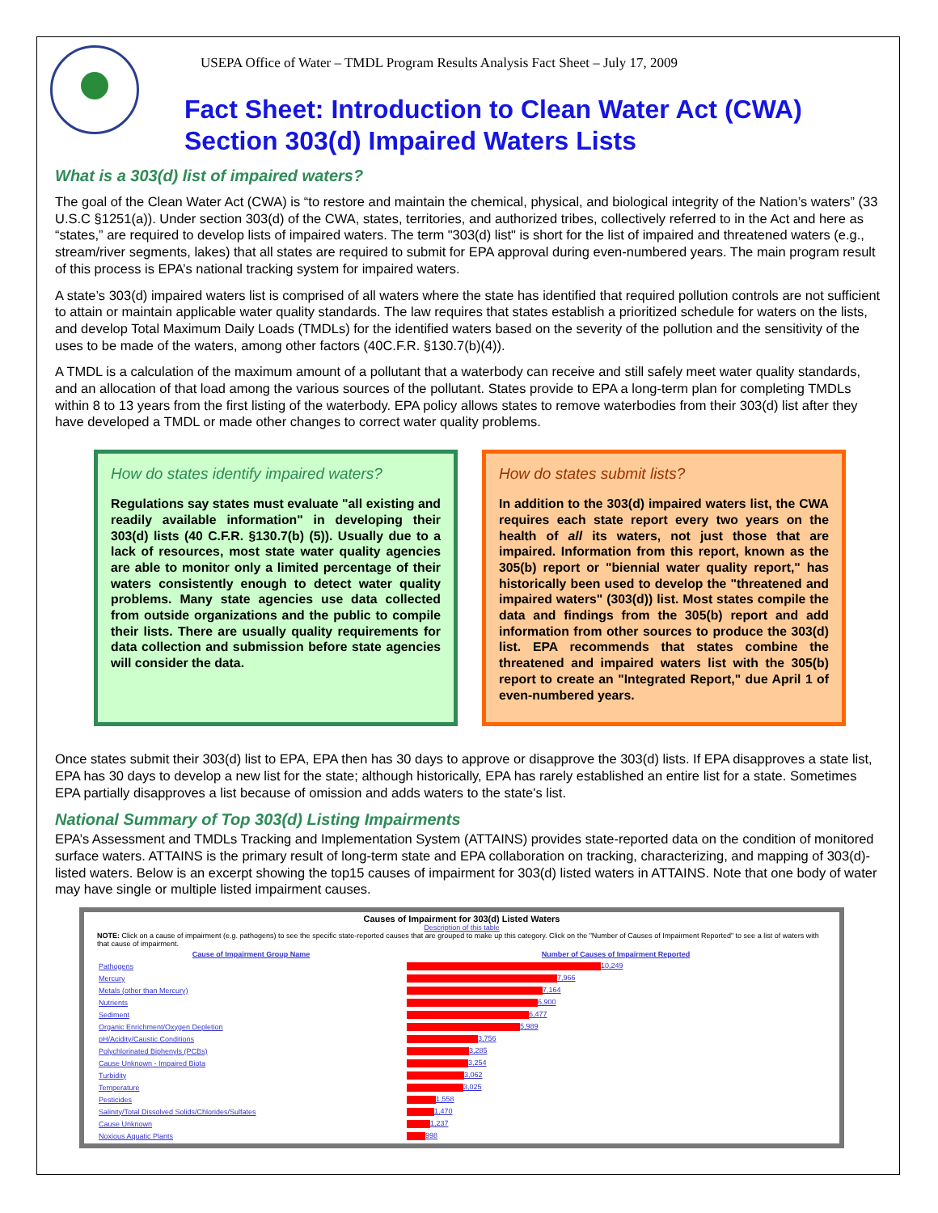USEPA Office of Water – TMDL Program Results Analysis Fact Sheet – July 17, 2009
Fact Sheet: Introduction to Clean Water Act (CWA) Section 303(d) Impaired Waters Lists
What is a 303(d) list of impaired waters?
The goal of the Clean Water Act (CWA) is “to restore and maintain the chemical, physical, and biological integrity of the Nation’s waters” (33 U.S.C §1251(a)). Under section 303(d) of the CWA, states, territories, and authorized tribes, collectively referred to in the Act and here as “states,” are required to develop lists of impaired waters. The term "303(d) list" is short for the list of impaired and threatened waters (e.g., stream/river segments, lakes) that all states are required to submit for EPA approval during even-numbered years. The main program result of this process is EPA’s national tracking system for impaired waters.
A state’s 303(d) impaired waters list is comprised of all waters where the state has identified that required pollution controls are not sufficient to attain or maintain applicable water quality standards. The law requires that states establish a prioritized schedule for waters on the lists, and develop Total Maximum Daily Loads (TMDLs) for the identified waters based on the severity of the pollution and the sensitivity of the uses to be made of the waters, among other factors (40C.F.R. §130.7(b)(4)).
A TMDL is a calculation of the maximum amount of a pollutant that a waterbody can receive and still safely meet water quality standards, and an allocation of that load among the various sources of the pollutant. States provide to EPA a long-term plan for completing TMDLs within 8 to 13 years from the first listing of the waterbody. EPA policy allows states to remove waterbodies from their 303(d) list after they have developed a TMDL or made other changes to correct water quality problems.
How do states identify impaired waters?
Regulations say states must evaluate "all existing and readily available information" in developing their 303(d) lists (40 C.F.R. §130.7(b) (5)). Usually due to a lack of resources, most state water quality agencies are able to monitor only a limited percentage of their waters consistently enough to detect water quality problems. Many state agencies use data collected from outside organizations and the public to compile their lists. There are usually quality requirements for data collection and submission before state agencies will consider the data.
How do states submit lists?
In addition to the 303(d) impaired waters list, the CWA requires each state report every two years on the health of all its waters, not just those that are impaired. Information from this report, known as the 305(b) report or "biennial water quality report," has historically been used to develop the "threatened and impaired waters" (303(d)) list. Most states compile the data and findings from the 305(b) report and add information from other sources to produce the 303(d) list. EPA recommends that states combine the threatened and impaired waters list with the 305(b) report to create an "Integrated Report," due April 1 of even-numbered years.
Once states submit their 303(d) list to EPA, EPA then has 30 days to approve or disapprove the 303(d) lists. If EPA disapproves a state list, EPA has 30 days to develop a new list for the state; although historically, EPA has rarely established an entire list for a state. Sometimes EPA partially disapproves a list because of omission and adds waters to the state's list.
National Summary of Top 303(d) Listing Impairments
EPA’s Assessment and TMDLs Tracking and Implementation System (ATTAINS) provides state-reported data on the condition of monitored surface waters. ATTAINS is the primary result of long-term state and EPA collaboration on tracking, characterizing, and mapping of 303(d)-listed waters. Below is an excerpt showing the top15 causes of impairment for 303(d) listed waters in ATTAINS. Note that one body of water may have single or multiple listed impairment causes.
Causes of Impairment for 303(d) Listed Waters
Description of this table
NOTE: Click on a cause of impairment (e.g. pathogens) to see the specific state-reported causes that are grouped to make up this category. Click on the "Number of Causes of Impairment Reported" to see a list of waters with that cause of impairment.
| Cause of Impairment Group Name | Number of Causes of Impairment Reported |
| --- | --- |
| Pathogens | 10,249 |
| Mercury | 7,966 |
| Metals (other than Mercury) | 7,164 |
| Nutrients | 6,900 |
| Sediment | 6,477 |
| Organic Enrichment/Oxygen Depletion | 5,989 |
| pH/Acidity/Caustic Conditions | 3,756 |
| Polychlorinated Biphenyls (PCBs) | 3,285 |
| Cause Unknown - Impaired Biota | 3,254 |
| Turbidity | 3,062 |
| Temperature | 3,025 |
| Pesticides | 1,558 |
| Salinity/Total Dissolved Solids/Chlorides/Sulfates | 1,470 |
| Cause Unknown | 1,237 |
| Noxious Aquatic Plants | 998 |